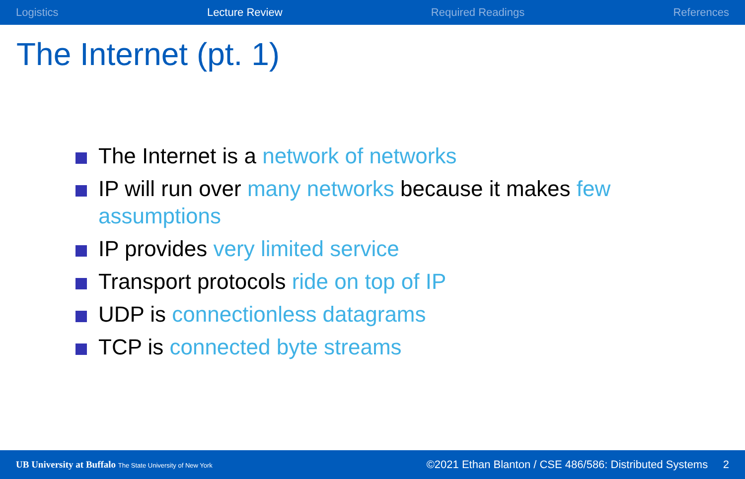Logistics Lecture Review Required Readings References
The Internet (pt. 1)
The Internet is a network of networks
IP will run over many networks because it makes few assumptions
IP provides very limited service
Transport protocols ride on top of IP
UDP is connectionless datagrams
TCP is connected byte streams
UB University at Buffalo The State University of New York ©2021 Ethan Blanton / CSE 486/586: Distributed Systems 2